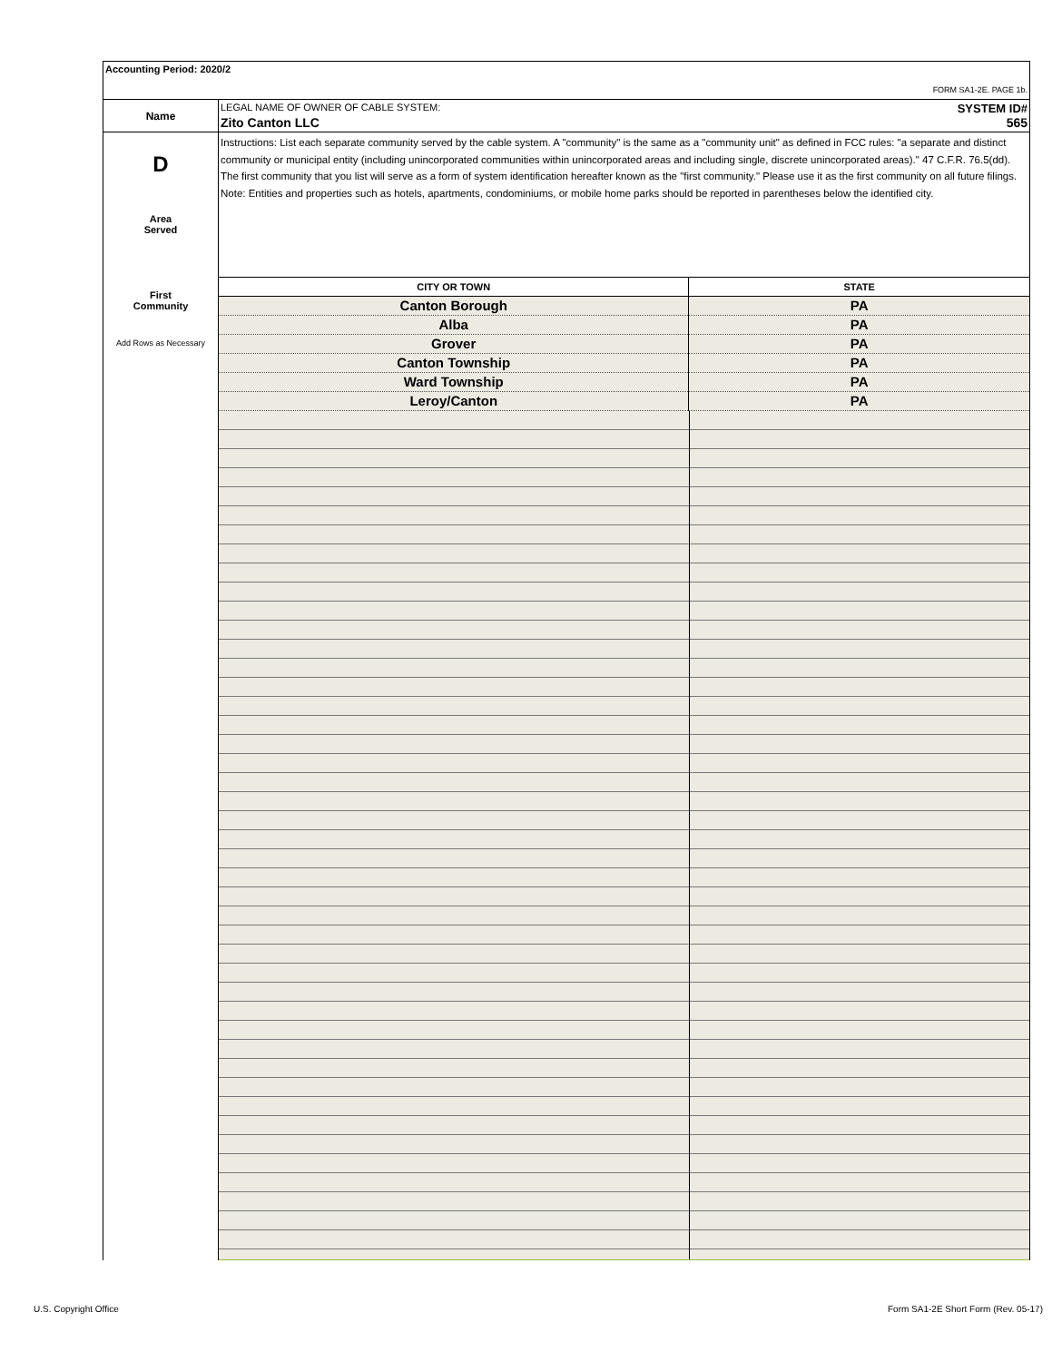Accounting Period: 2020/2
FORM SA1-2E. PAGE 1b.
| Name | LEGAL NAME OF OWNER OF CABLE SYSTEM: SYSTEM ID# Zito Canton LLC 565 |
| D Area Served First Community Add Rows as Necessary | Instructions: List each separate community served by the cable system. A "community" is the same as a "community unit" as defined in FCC rules: "a separate and distinct community or municipal entity (including unincorporated communities within unincorporated areas and including single, discrete unincorporated areas)." 47 C.F.R. 76.5(dd). The first community that you list will serve as a form of system identification hereafter known as the "first community." Please use it as the first community on all future filings. Note: Entities and properties such as hotels, apartments, condominiums, or mobile home parks should be reported in parentheses below the identified city. / CITY OR TOWN / STATE / / --- / --- / / Canton Borough / PA / / Alba / PA / / Grover / PA / / Canton Township / PA / / Ward Township / PA / / Leroy/Canton / PA / |
U.S. Copyright Office
Form SA1-2E Short Form (Rev. 05-17)